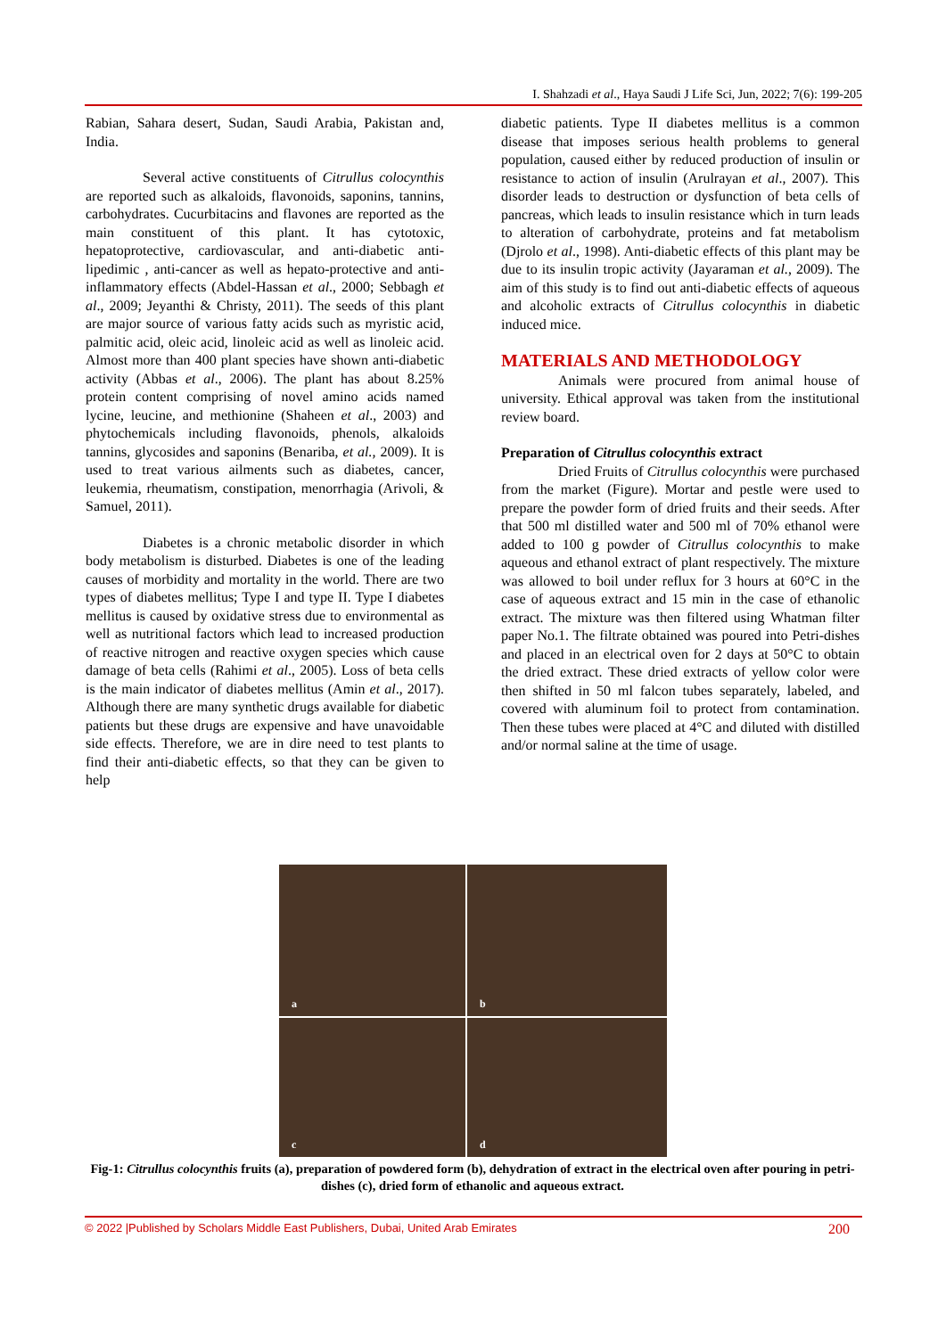I. Shahzadi et al., Haya Saudi J Life Sci, Jun, 2022; 7(6): 199-205
Rabian, Sahara desert, Sudan, Saudi Arabia, Pakistan and, India.
Several active constituents of Citrullus colocynthis are reported such as alkaloids, flavonoids, saponins, tannins, carbohydrates. Cucurbitacins and flavones are reported as the main constituent of this plant. It has cytotoxic, hepatoprotective, cardiovascular, and anti-diabetic anti-lipedimic , anti-cancer as well as hepato-protective and anti-inflammatory effects (Abdel-Hassan et al., 2000; Sebbagh et al., 2009; Jeyanthi & Christy, 2011). The seeds of this plant are major source of various fatty acids such as myristic acid, palmitic acid, oleic acid, linoleic acid as well as linoleic acid. Almost more than 400 plant species have shown anti-diabetic activity (Abbas et al., 2006). The plant has about 8.25% protein content comprising of novel amino acids named lycine, leucine, and methionine (Shaheen et al., 2003) and phytochemicals including flavonoids, phenols, alkaloids tannins, glycosides and saponins (Benariba, et al., 2009). It is used to treat various ailments such as diabetes, cancer, leukemia, rheumatism, constipation, menorrhagia (Arivoli, & Samuel, 2011).
Diabetes is a chronic metabolic disorder in which body metabolism is disturbed. Diabetes is one of the leading causes of morbidity and mortality in the world. There are two types of diabetes mellitus; Type I and type II. Type I diabetes mellitus is caused by oxidative stress due to environmental as well as nutritional factors which lead to increased production of reactive nitrogen and reactive oxygen species which cause damage of beta cells (Rahimi et al., 2005). Loss of beta cells is the main indicator of diabetes mellitus (Amin et al., 2017). Although there are many synthetic drugs available for diabetic patients but these drugs are expensive and have unavoidable side effects. Therefore, we are in dire need to test plants to find their anti-diabetic effects, so that they can be given to help
diabetic patients. Type II diabetes mellitus is a common disease that imposes serious health problems to general population, caused either by reduced production of insulin or resistance to action of insulin (Arulrayan et al., 2007). This disorder leads to destruction or dysfunction of beta cells of pancreas, which leads to insulin resistance which in turn leads to alteration of carbohydrate, proteins and fat metabolism (Djrolo et al., 1998). Anti-diabetic effects of this plant may be due to its insulin tropic activity (Jayaraman et al., 2009). The aim of this study is to find out anti-diabetic effects of aqueous and alcoholic extracts of Citrullus colocynthis in diabetic induced mice.
MATERIALS AND METHODOLOGY
Animals were procured from animal house of university. Ethical approval was taken from the institutional review board.
Preparation of Citrullus colocynthis extract
Dried Fruits of Citrullus colocynthis were purchased from the market (Figure). Mortar and pestle were used to prepare the powder form of dried fruits and their seeds. After that 500 ml distilled water and 500 ml of 70% ethanol were added to 100 g powder of Citrullus colocynthis to make aqueous and ethanol extract of plant respectively. The mixture was allowed to boil under reflux for 3 hours at 60°C in the case of aqueous extract and 15 min in the case of ethanolic extract. The mixture was then filtered using Whatman filter paper No.1. The filtrate obtained was poured into Petri-dishes and placed in an electrical oven for 2 days at 50°C to obtain the dried extract. These dried extracts of yellow color were then shifted in 50 ml falcon tubes separately, labeled, and covered with aluminum foil to protect from contamination. Then these tubes were placed at 4°C and diluted with distilled and/or normal saline at the time of usage.
a
b
c
d
Fig-1: Citrullus colocynthis fruits (a), preparation of powdered form (b), dehydration of extract in the electrical oven after pouring in petri-dishes (c), dried form of ethanolic and aqueous extract.
© 2022 |Published by Scholars Middle East Publishers, Dubai, United Arab Emirates 200